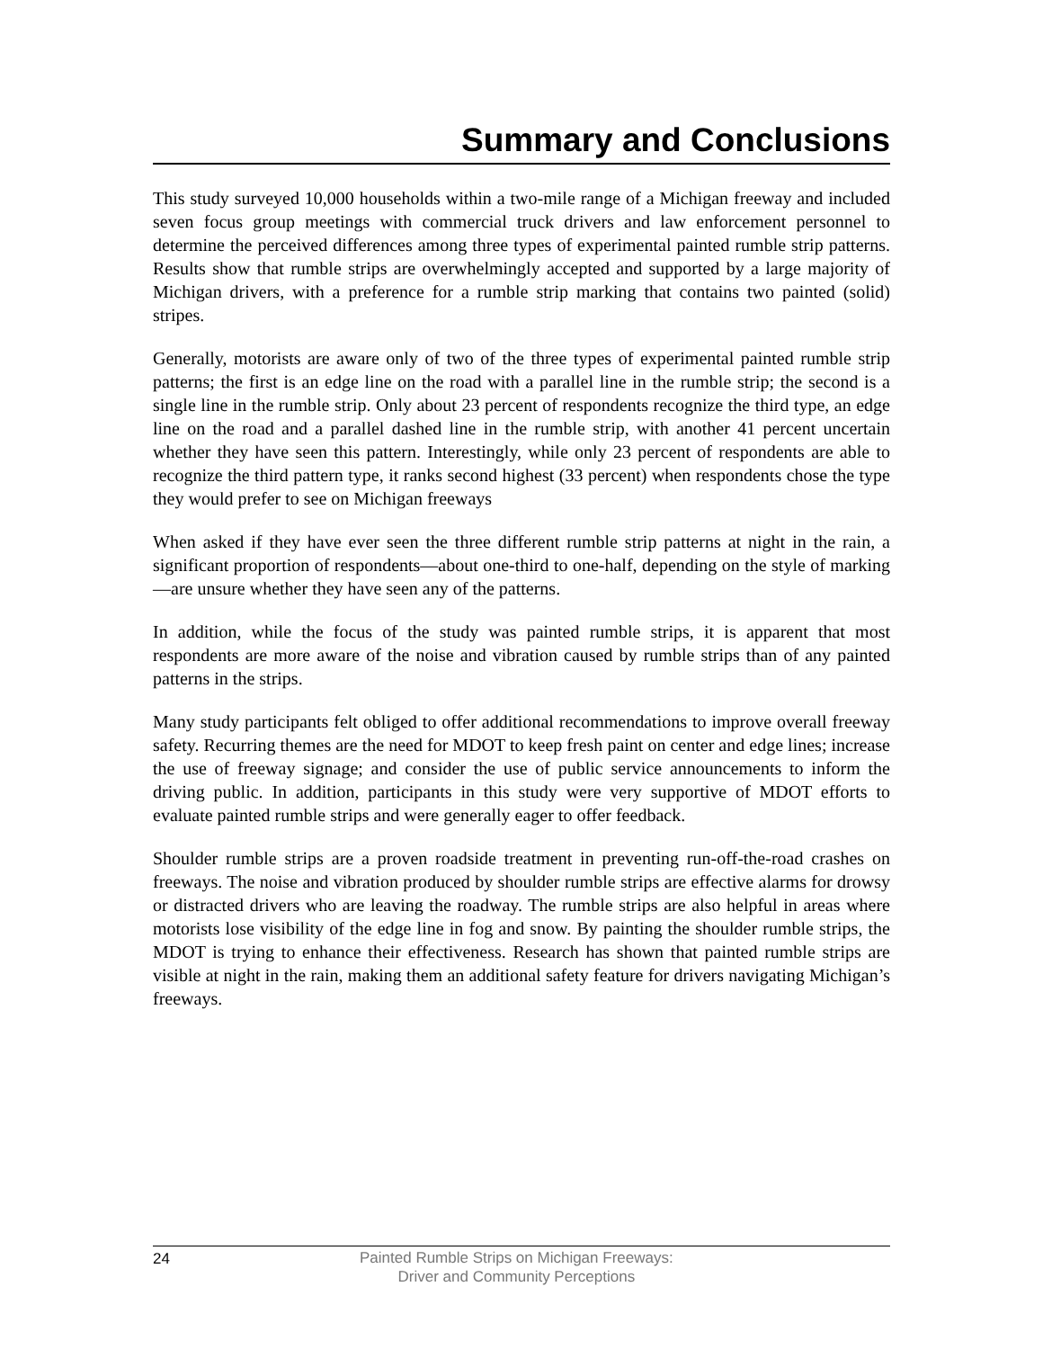Summary and Conclusions
This study surveyed 10,000 households within a two-mile range of a Michigan freeway and included seven focus group meetings with commercial truck drivers and law enforcement personnel to determine the perceived differences among three types of experimental painted rumble strip patterns. Results show that rumble strips are overwhelmingly accepted and supported by a large majority of Michigan drivers, with a preference for a rumble strip marking that contains two painted (solid) stripes.
Generally, motorists are aware only of two of the three types of experimental painted rumble strip patterns; the first is an edge line on the road with a parallel line in the rumble strip; the second is a single line in the rumble strip. Only about 23 percent of respondents recognize the third type, an edge line on the road and a parallel dashed line in the rumble strip, with another 41 percent uncertain whether they have seen this pattern. Interestingly, while only 23 percent of respondents are able to recognize the third pattern type, it ranks second highest (33 percent) when respondents chose the type they would prefer to see on Michigan freeways
When asked if they have ever seen the three different rumble strip patterns at night in the rain, a significant proportion of respondents—about one-third to one-half, depending on the style of marking—are unsure whether they have seen any of the patterns.
In addition, while the focus of the study was painted rumble strips, it is apparent that most respondents are more aware of the noise and vibration caused by rumble strips than of any painted patterns in the strips.
Many study participants felt obliged to offer additional recommendations to improve overall freeway safety. Recurring themes are the need for MDOT to keep fresh paint on center and edge lines; increase the use of freeway signage; and consider the use of public service announcements to inform the driving public. In addition, participants in this study were very supportive of MDOT efforts to evaluate painted rumble strips and were generally eager to offer feedback.
Shoulder rumble strips are a proven roadside treatment in preventing run-off-the-road crashes on freeways. The noise and vibration produced by shoulder rumble strips are effective alarms for drowsy or distracted drivers who are leaving the roadway. The rumble strips are also helpful in areas where motorists lose visibility of the edge line in fog and snow. By painting the shoulder rumble strips, the MDOT is trying to enhance their effectiveness. Research has shown that painted rumble strips are visible at night in the rain, making them an additional safety feature for drivers navigating Michigan’s freeways.
24
Painted Rumble Strips on Michigan Freeways:
Driver and Community Perceptions